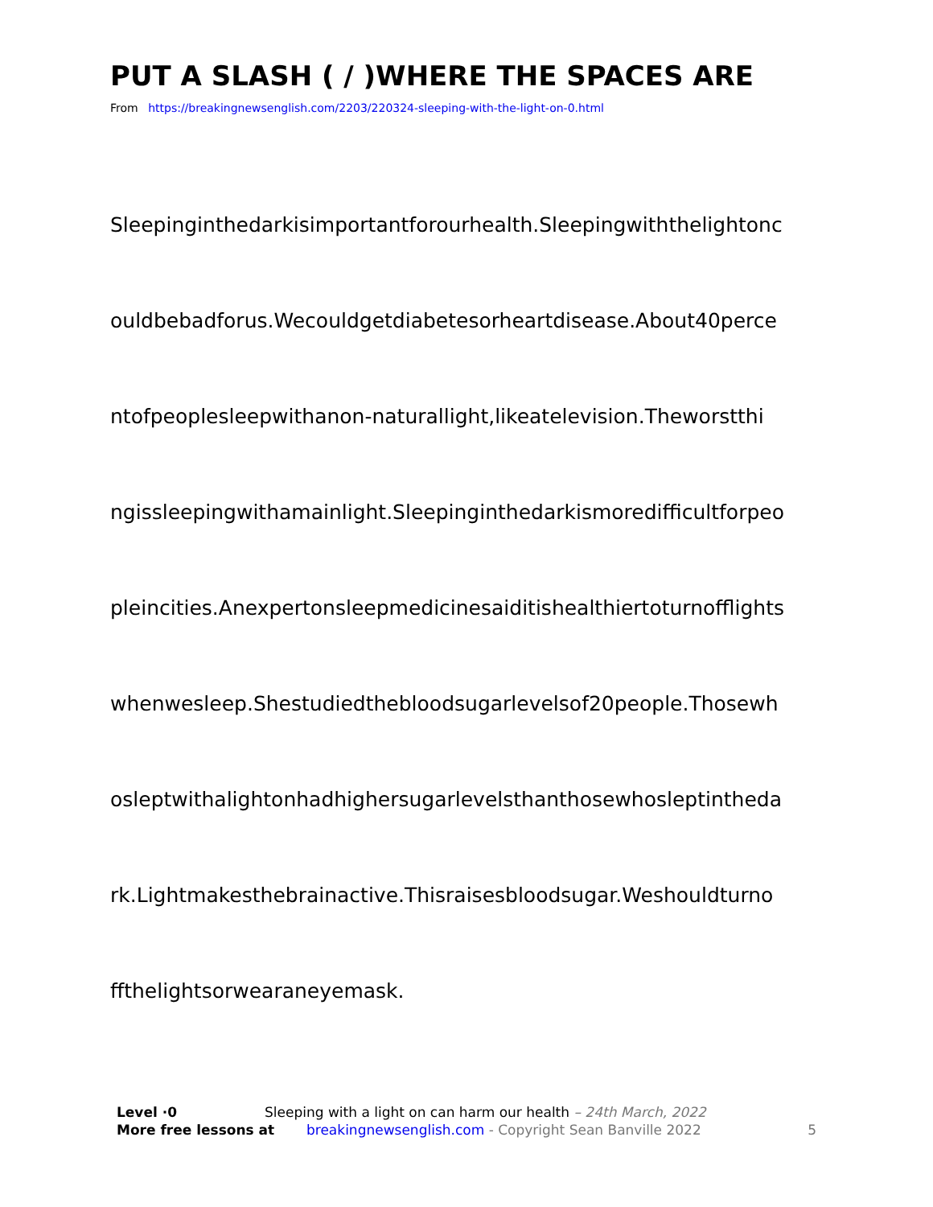PUT A SLASH ( / )WHERE THE SPACES ARE
From https://breakingnewsenglish.com/2203/220324-sleeping-with-the-light-on-0.html
Sleepinginthedarkisimportantforourhealth.Sleepingwiththelightonc
ouldbebadforus.Wecouldgetdiabetesorheartdisease.About40perce
ntofpeoplesleepwithanon-naturallight,likeatelevision.Theworstthi
ngissleepingwithamainlight.Sleepinginthedarkismoredifficultforpeo
pleincities.Anexpertonsleepmedicinesaiditishealthiertoturnofflights
whenwesleep.Shestudiedthebloodsugarlevelsof20people.Thosewh
osleptwithalightonhadhighersugarlevelsthanthosewhosleptintheda
rk.Lightmakesthebrainactive.Thisraisesbloodsugar.Weshouldturno
ffthelightsorwearaneyemask.
Level ·0 Sleeping with a light on can harm our health – 24th March, 2022
More free lessons at breakingnewsenglish.com - Copyright Sean Banville 2022 5